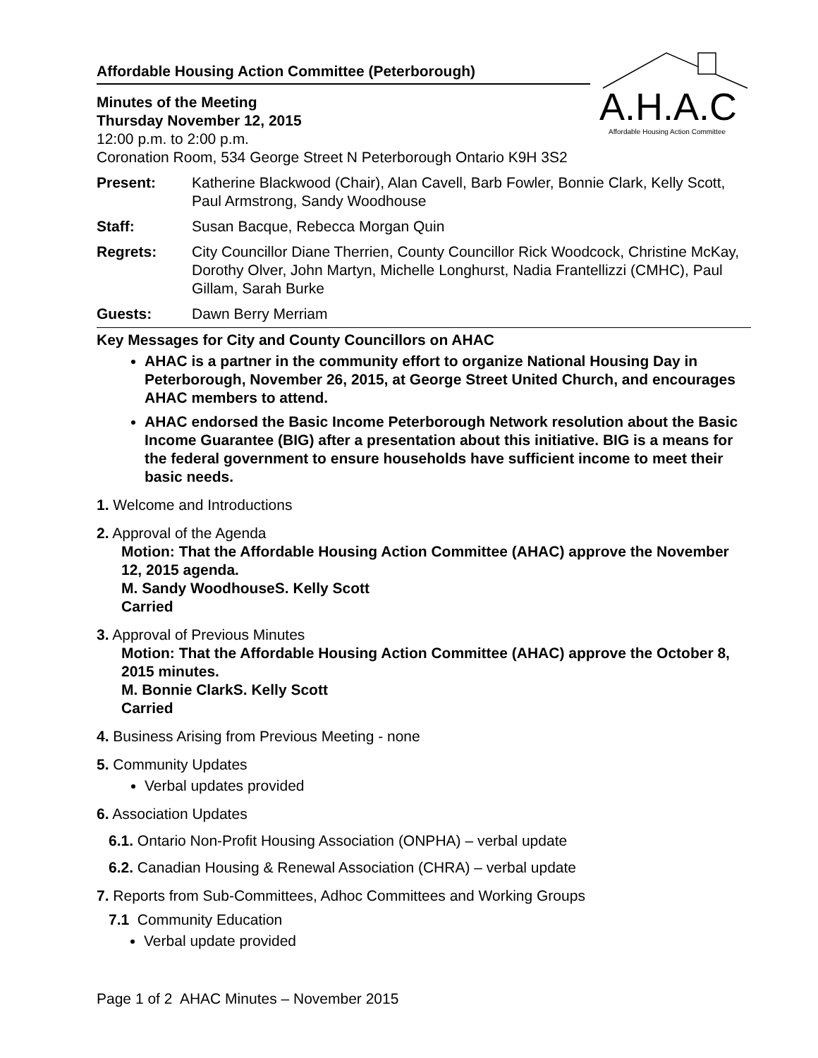A.H.A.C
Affordable Housing Action Committee
Affordable Housing Action Committee (Peterborough)
Minutes of the Meeting
Thursday November 12, 2015
12:00 p.m. to 2:00 p.m.
Coronation Room, 534 George Street N Peterborough Ontario K9H 3S2
Present: Katherine Blackwood (Chair), Alan Cavell, Barb Fowler, Bonnie Clark, Kelly Scott, Paul Armstrong, Sandy Woodhouse
Staff: Susan Bacque, Rebecca Morgan Quin
Regrets: City Councillor Diane Therrien, County Councillor Rick Woodcock, Christine McKay, Dorothy Olver, John Martyn, Michelle Longhurst, Nadia Frantellizzi (CMHC), Paul Gillam, Sarah Burke
Guests: Dawn Berry Merriam
Key Messages for City and County Councillors on AHAC
AHAC is a partner in the community effort to organize National Housing Day in Peterborough, November 26, 2015, at George Street United Church, and encourages AHAC members to attend.
AHAC endorsed the Basic Income Peterborough Network resolution about the Basic Income Guarantee (BIG) after a presentation about this initiative. BIG is a means for the federal government to ensure households have sufficient income to meet their basic needs.
1. Welcome and Introductions
2. Approval of the Agenda
Motion: That the Affordable Housing Action Committee (AHAC) approve the November 12, 2015 agenda.
M. Sandy Woodhouse S. Kelly Scott
Carried
3. Approval of Previous Minutes
Motion: That the Affordable Housing Action Committee (AHAC) approve the October 8, 2015 minutes.
M. Bonnie Clark S. Kelly Scott
Carried
4. Business Arising from Previous Meeting - none
5. Community Updates
Verbal updates provided
6. Association Updates
6.1. Ontario Non-Profit Housing Association (ONPHA) – verbal update
6.2. Canadian Housing & Renewal Association (CHRA) – verbal update
7. Reports from Sub-Committees, Adhoc Committees and Working Groups
7.1 Community Education
Verbal update provided
Page 1 of 2 AHAC Minutes – November 2015